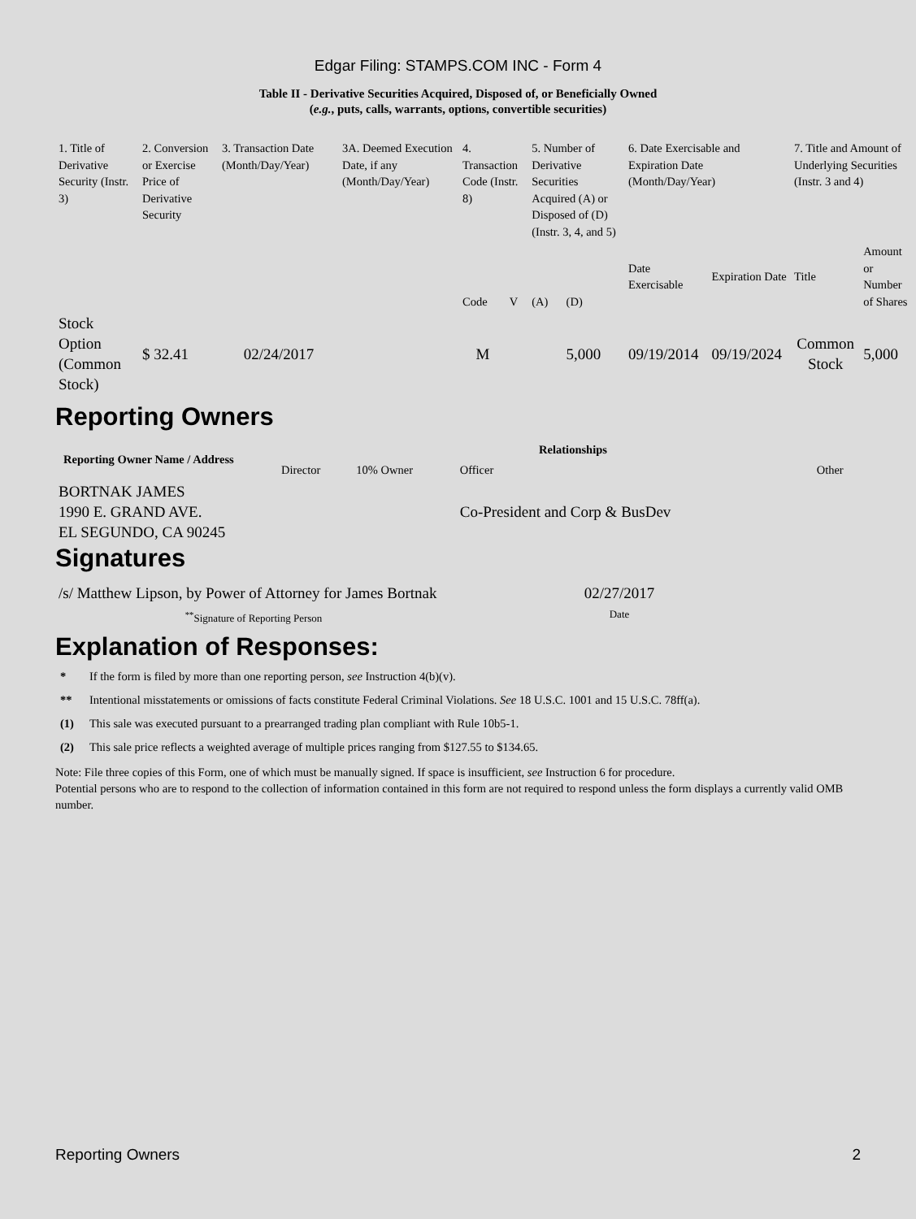Edgar Filing: STAMPS.COM INC - Form 4
Table II - Derivative Securities Acquired, Disposed of, or Beneficially Owned
(e.g., puts, calls, warrants, options, convertible securities)
| 1. Title of Derivative Security (Instr. 3) | 2. Conversion or Exercise Price of Derivative Security | 3. Transaction Date (Month/Day/Year) | 3A. Deemed Execution Date, if any (Month/Day/Year) | 4. Transaction Code (Instr. 8) | | 5. Number of Derivative Securities Acquired (A) or Disposed of (D) (Instr. 3, 4, and 5) | | 6. Date Exercisable and Expiration Date (Month/Day/Year) | | 7. Title and Amount of Underlying Securities (Instr. 3 and 4) | |
| --- | --- | --- | --- | --- | --- | --- | --- | --- | --- | --- | --- |
| | | | | Code | V | (A) | (D) | Date Exercisable | Expiration Date | Title | Amount or Number of Shares |
| Stock Option (Common Stock) | $ 32.41 | 02/24/2017 | | M | | | 5,000 | 09/19/2014 | 09/19/2024 | Common Stock | 5,000 |
Reporting Owners
| Reporting Owner Name / Address | Relationships | | | |
| --- | --- | --- | --- | --- |
| | Director | 10% Owner | Officer | Other |
| BORTNAK JAMES 1990 E. GRAND AVE. EL SEGUNDO, CA 90245 | | | Co-President and Corp & BusDev | |
Signatures
| /s/ Matthew Lipson, by Power of Attorney for James Bortnak | 02/27/2017 |
| <sup>**</sup> Signature of Reporting Person | Date |
Explanation of Responses:
* If the form is filed by more than one reporting person, see Instruction 4(b)(v).
** Intentional misstatements or omissions of facts constitute Federal Criminal Violations. See 18 U.S.C. 1001 and 15 U.S.C. 78ff(a).
(1) This sale was executed pursuant to a prearranged trading plan compliant with Rule 10b5-1.
(2) This sale price reflects a weighted average of multiple prices ranging from $127.55 to $134.65.
Note: File three copies of this Form, one of which must be manually signed. If space is insufficient, see Instruction 6 for procedure.
Potential persons who are to respond to the collection of information contained in this form are not required to respond unless the form displays a currently valid OMB number.
Reporting Owners 2